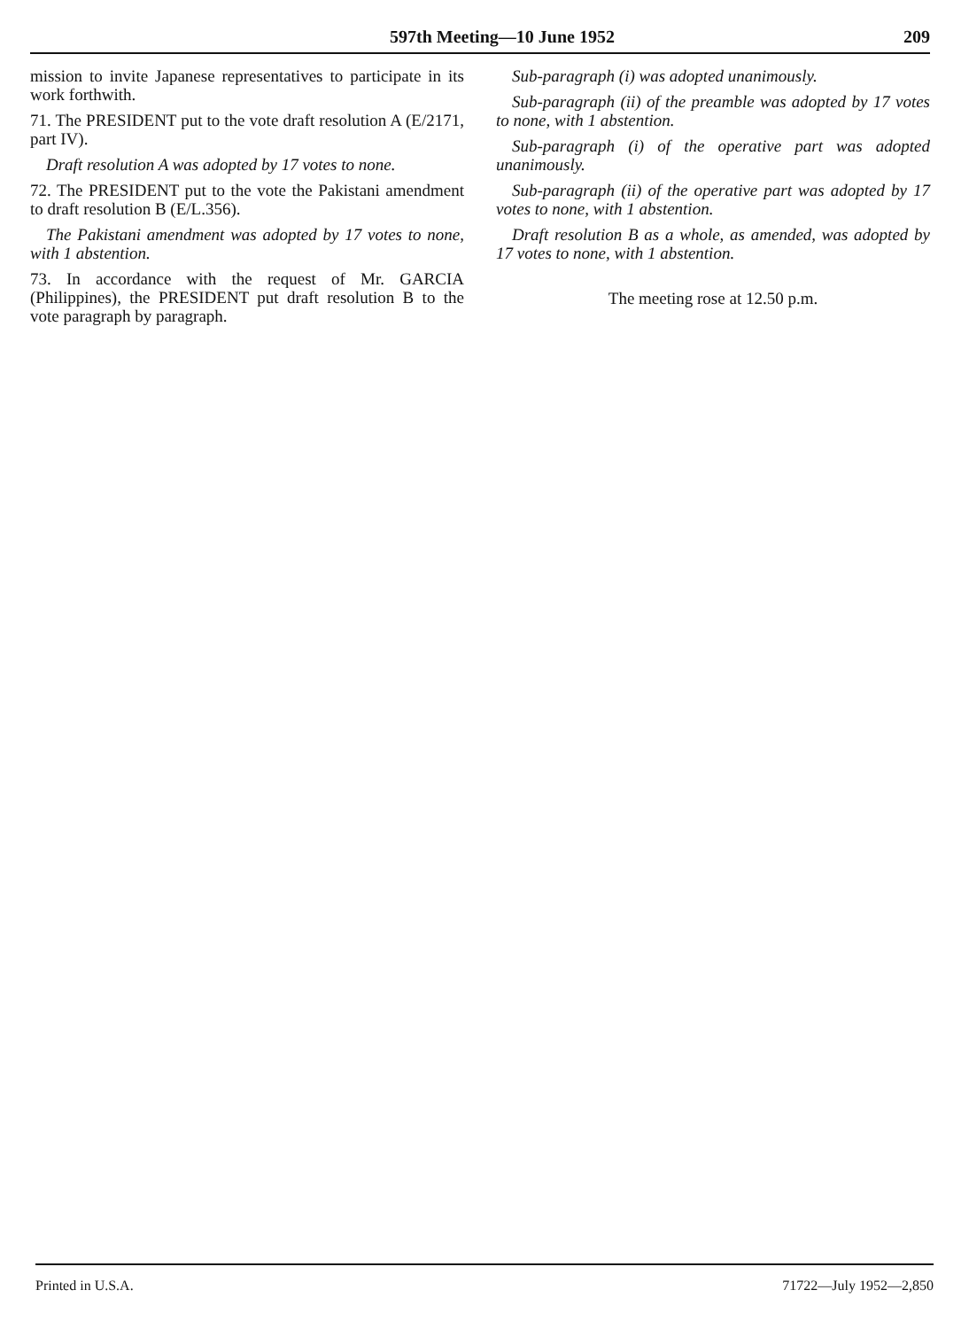597th Meeting—10 June 1952 209
mission to invite Japanese representatives to participate in its work forthwith.
71. The PRESIDENT put to the vote draft resolution A (E/2171, part IV).
Draft resolution A was adopted by 17 votes to none.
72. The PRESIDENT put to the vote the Pakistani amendment to draft resolution B (E/L.356).
The Pakistani amendment was adopted by 17 votes to none, with 1 abstention.
73. In accordance with the request of Mr. GARCIA (Philippines), the PRESIDENT put draft resolution B to the vote paragraph by paragraph.
Sub-paragraph (i) was adopted unanimously.
Sub-paragraph (ii) of the preamble was adopted by 17 votes to none, with 1 abstention.
Sub-paragraph (i) of the operative part was adopted unanimously.
Sub-paragraph (ii) of the operative part was adopted by 17 votes to none, with 1 abstention.
Draft resolution B as a whole, as amended, was adopted by 17 votes to none, with 1 abstention.
The meeting rose at 12.50 p.m.
Printed in U.S.A. 71722—July 1952—2,850